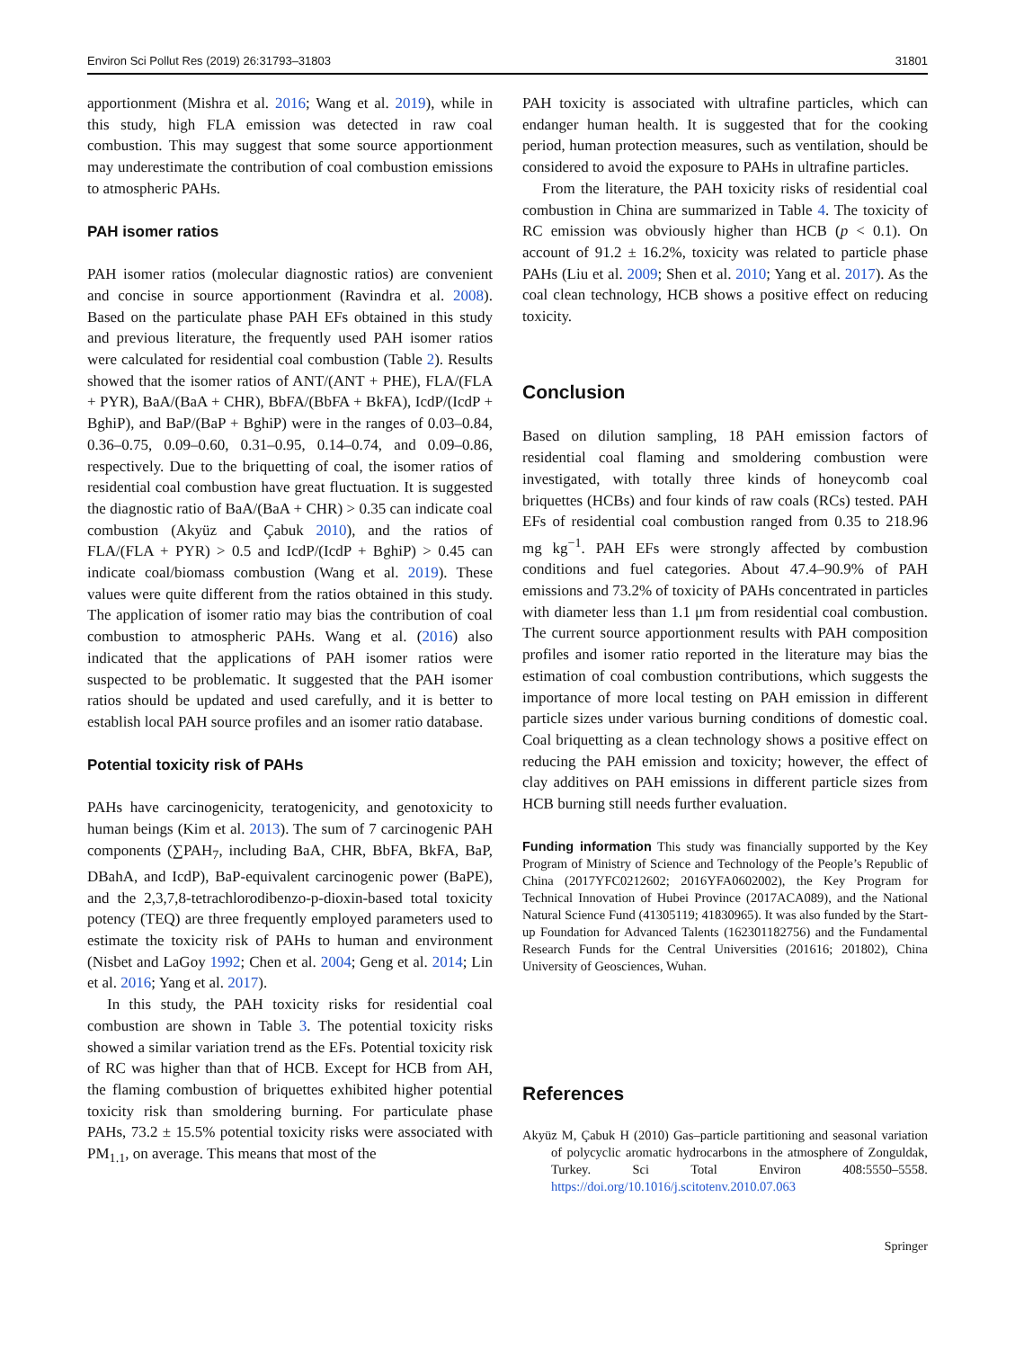Environ Sci Pollut Res (2019) 26:31793–31803 31801
apportionment (Mishra et al. 2016; Wang et al. 2019), while in this study, high FLA emission was detected in raw coal combustion. This may suggest that some source apportionment may underestimate the contribution of coal combustion emissions to atmospheric PAHs.
PAH isomer ratios
PAH isomer ratios (molecular diagnostic ratios) are convenient and concise in source apportionment (Ravindra et al. 2008). Based on the particulate phase PAH EFs obtained in this study and previous literature, the frequently used PAH isomer ratios were calculated for residential coal combustion (Table 2). Results showed that the isomer ratios of ANT/(ANT + PHE), FLA/(FLA + PYR), BaA/(BaA + CHR), BbFA/(BbFA + BkFA), IcdP/(IcdP + BghiP), and BaP/(BaP + BghiP) were in the ranges of 0.03–0.84, 0.36–0.75, 0.09–0.60, 0.31–0.95, 0.14–0.74, and 0.09–0.86, respectively. Due to the briquetting of coal, the isomer ratios of residential coal combustion have great fluctuation. It is suggested the diagnostic ratio of BaA/(BaA + CHR) > 0.35 can indicate coal combustion (Akyüz and Çabuk 2010), and the ratios of FLA/(FLA + PYR) > 0.5 and IcdP/(IcdP + BghiP) > 0.45 can indicate coal/biomass combustion (Wang et al. 2019). These values were quite different from the ratios obtained in this study. The application of isomer ratio may bias the contribution of coal combustion to atmospheric PAHs. Wang et al. (2016) also indicated that the applications of PAH isomer ratios were suspected to be problematic. It suggested that the PAH isomer ratios should be updated and used carefully, and it is better to establish local PAH source profiles and an isomer ratio database.
Potential toxicity risk of PAHs
PAHs have carcinogenicity, teratogenicity, and genotoxicity to human beings (Kim et al. 2013). The sum of 7 carcinogenic PAH components (∑PAH<sub>7</sub>, including BaA, CHR, BbFA, BkFA, BaP, DBahA, and IcdP), BaP-equivalent carcinogenic power (BaPE), and the 2,3,7,8-tetrachlorodibenzo-p-dioxin-based total toxicity potency (TEQ) are three frequently employed parameters used to estimate the toxicity risk of PAHs to human and environment (Nisbet and LaGoy 1992; Chen et al. 2004; Geng et al. 2014; Lin et al. 2016; Yang et al. 2017).
In this study, the PAH toxicity risks for residential coal combustion are shown in Table 3. The potential toxicity risks showed a similar variation trend as the EFs. Potential toxicity risk of RC was higher than that of HCB. Except for HCB from AH, the flaming combustion of briquettes exhibited higher potential toxicity risk than smoldering burning. For particulate phase PAHs, 73.2 ± 15.5% potential toxicity risks were associated with PM<sub>1.1</sub>, on average. This means that most of the
PAH toxicity is associated with ultrafine particles, which can endanger human health. It is suggested that for the cooking period, human protection measures, such as ventilation, should be considered to avoid the exposure to PAHs in ultrafine particles.
From the literature, the PAH toxicity risks of residential coal combustion in China are summarized in Table 4. The toxicity of RC emission was obviously higher than HCB (p < 0.1). On account of 91.2 ± 16.2%, toxicity was related to particle phase PAHs (Liu et al. 2009; Shen et al. 2010; Yang et al. 2017). As the coal clean technology, HCB shows a positive effect on reducing toxicity.
Conclusion
Based on dilution sampling, 18 PAH emission factors of residential coal flaming and smoldering combustion were investigated, with totally three kinds of honeycomb coal briquettes (HCBs) and four kinds of raw coals (RCs) tested. PAH EFs of residential coal combustion ranged from 0.35 to 218.96 mg kg<sup>−1</sup>. PAH EFs were strongly affected by combustion conditions and fuel categories. About 47.4–90.9% of PAH emissions and 73.2% of toxicity of PAHs concentrated in particles with diameter less than 1.1 μm from residential coal combustion. The current source apportionment results with PAH composition profiles and isomer ratio reported in the literature may bias the estimation of coal combustion contributions, which suggests the importance of more local testing on PAH emission in different particle sizes under various burning conditions of domestic coal. Coal briquetting as a clean technology shows a positive effect on reducing the PAH emission and toxicity; however, the effect of clay additives on PAH emissions in different particle sizes from HCB burning still needs further evaluation.
Funding information This study was financially supported by the Key Program of Ministry of Science and Technology of the People’s Republic of China (2017YFC0212602; 2016YFA0602002), the Key Program for Technical Innovation of Hubei Province (2017ACA089), and the National Natural Science Fund (41305119; 41830965). It was also funded by the Start-up Foundation for Advanced Talents (162301182756) and the Fundamental Research Funds for the Central Universities (201616; 201802), China University of Geosciences, Wuhan.
References
Akyüz M, Çabuk H (2010) Gas–particle partitioning and seasonal variation of polycyclic aromatic hydrocarbons in the atmosphere of Zonguldak, Turkey. Sci Total Environ 408:5550–5558. https://doi.org/10.1016/j.scitotenv.2010.07.063
Springer